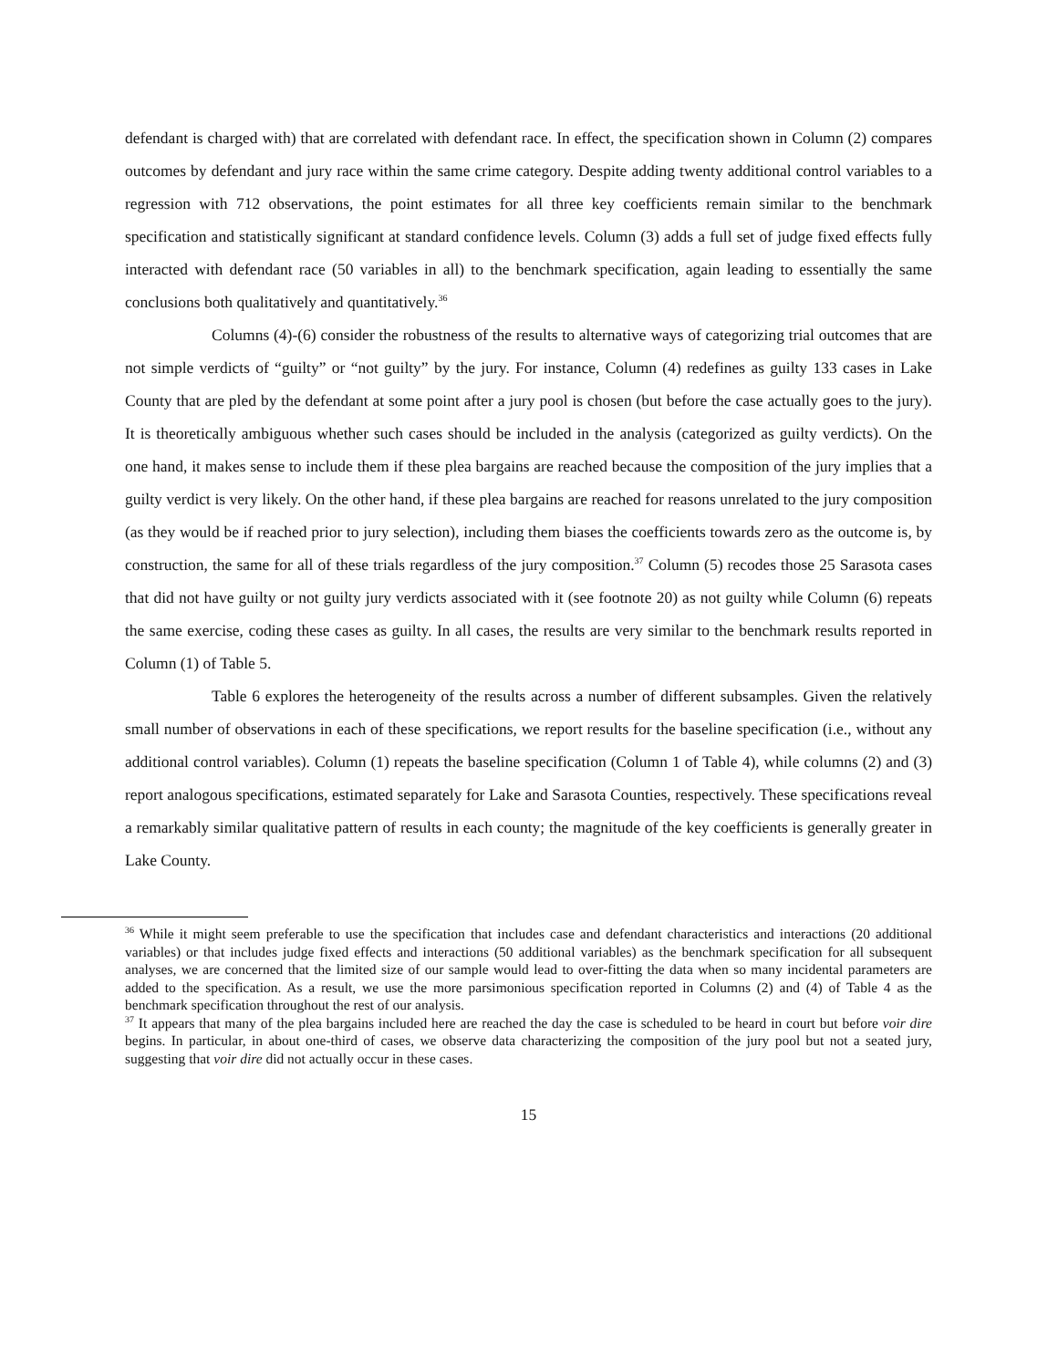defendant is charged with) that are correlated with defendant race. In effect, the specification shown in Column (2) compares outcomes by defendant and jury race within the same crime category. Despite adding twenty additional control variables to a regression with 712 observations, the point estimates for all three key coefficients remain similar to the benchmark specification and statistically significant at standard confidence levels. Column (3) adds a full set of judge fixed effects fully interacted with defendant race (50 variables in all) to the benchmark specification, again leading to essentially the same conclusions both qualitatively and quantitatively.<sup>36</sup>
Columns (4)-(6) consider the robustness of the results to alternative ways of categorizing trial outcomes that are not simple verdicts of “guilty” or “not guilty” by the jury. For instance, Column (4) redefines as guilty 133 cases in Lake County that are pled by the defendant at some point after a jury pool is chosen (but before the case actually goes to the jury). It is theoretically ambiguous whether such cases should be included in the analysis (categorized as guilty verdicts). On the one hand, it makes sense to include them if these plea bargains are reached because the composition of the jury implies that a guilty verdict is very likely. On the other hand, if these plea bargains are reached for reasons unrelated to the jury composition (as they would be if reached prior to jury selection), including them biases the coefficients towards zero as the outcome is, by construction, the same for all of these trials regardless of the jury composition.<sup>37</sup> Column (5) recodes those 25 Sarasota cases that did not have guilty or not guilty jury verdicts associated with it (see footnote 20) as not guilty while Column (6) repeats the same exercise, coding these cases as guilty. In all cases, the results are very similar to the benchmark results reported in Column (1) of Table 5.
Table 6 explores the heterogeneity of the results across a number of different subsamples. Given the relatively small number of observations in each of these specifications, we report results for the baseline specification (i.e., without any additional control variables). Column (1) repeats the baseline specification (Column 1 of Table 4), while columns (2) and (3) report analogous specifications, estimated separately for Lake and Sarasota Counties, respectively. These specifications reveal a remarkably similar qualitative pattern of results in each county; the magnitude of the key coefficients is generally greater in Lake County.
<sup>36</sup> While it might seem preferable to use the specification that includes case and defendant characteristics and interactions (20 additional variables) or that includes judge fixed effects and interactions (50 additional variables) as the benchmark specification for all subsequent analyses, we are concerned that the limited size of our sample would lead to over-fitting the data when so many incidental parameters are added to the specification. As a result, we use the more parsimonious specification reported in Columns (2) and (4) of Table 4 as the benchmark specification throughout the rest of our analysis.
<sup>37</sup> It appears that many of the plea bargains included here are reached the day the case is scheduled to be heard in court but before voir dire begins. In particular, in about one-third of cases, we observe data characterizing the composition of the jury pool but not a seated jury, suggesting that voir dire did not actually occur in these cases.
15